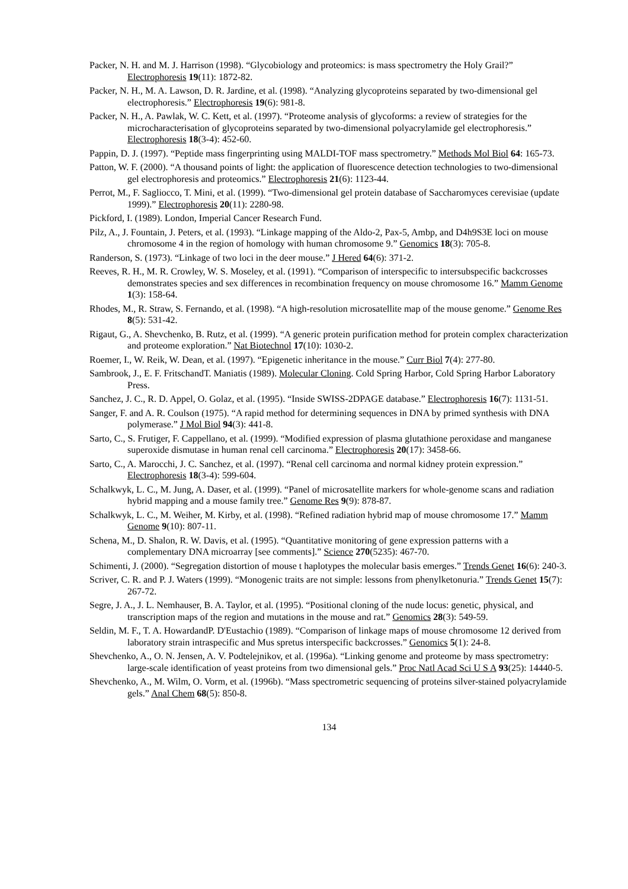Packer, N. H. and M. J. Harrison (1998). “Glycobiology and proteomics: is mass spectrometry the Holy Grail?” Electrophoresis 19(11): 1872-82.
Packer, N. H., M. A. Lawson, D. R. Jardine, et al. (1998). “Analyzing glycoproteins separated by two-dimensional gel electrophoresis.” Electrophoresis 19(6): 981-8.
Packer, N. H., A. Pawlak, W. C. Kett, et al. (1997). “Proteome analysis of glycoforms: a review of strategies for the microcharacterisation of glycoproteins separated by two-dimensional polyacrylamide gel electrophoresis.” Electrophoresis 18(3-4): 452-60.
Pappin, D. J. (1997). “Peptide mass fingerprinting using MALDI-TOF mass spectrometry.” Methods Mol Biol 64: 165-73.
Patton, W. F. (2000). “A thousand points of light: the application of fluorescence detection technologies to two-dimensional gel electrophoresis and proteomics.” Electrophoresis 21(6): 1123-44.
Perrot, M., F. Sagliocco, T. Mini, et al. (1999). “Two-dimensional gel protein database of Saccharomyces cerevisiae (update 1999).” Electrophoresis 20(11): 2280-98.
Pickford, I. (1989). London, Imperial Cancer Research Fund.
Pilz, A., J. Fountain, J. Peters, et al. (1993). “Linkage mapping of the Aldo-2, Pax-5, Ambp, and D4h9S3E loci on mouse chromosome 4 in the region of homology with human chromosome 9.” Genomics 18(3): 705-8.
Randerson, S. (1973). “Linkage of two loci in the deer mouse.” J Hered 64(6): 371-2.
Reeves, R. H., M. R. Crowley, W. S. Moseley, et al. (1991). “Comparison of interspecific to intersubspecific backcrosses demonstrates species and sex differences in recombination frequency on mouse chromosome 16.” Mamm Genome 1(3): 158-64.
Rhodes, M., R. Straw, S. Fernando, et al. (1998). “A high-resolution microsatellite map of the mouse genome.” Genome Res 8(5): 531-42.
Rigaut, G., A. Shevchenko, B. Rutz, et al. (1999). “A generic protein purification method for protein complex characterization and proteome exploration.” Nat Biotechnol 17(10): 1030-2.
Roemer, I., W. Reik, W. Dean, et al. (1997). “Epigenetic inheritance in the mouse.” Curr Biol 7(4): 277-80.
Sambrook, J., E. F. FritschandT. Maniatis (1989). Molecular Cloning. Cold Spring Harbor, Cold Spring Harbor Laboratory Press.
Sanchez, J. C., R. D. Appel, O. Golaz, et al. (1995). “Inside SWISS-2DPAGE database.” Electrophoresis 16(7): 1131-51.
Sanger, F. and A. R. Coulson (1975). “A rapid method for determining sequences in DNA by primed synthesis with DNA polymerase.” J Mol Biol 94(3): 441-8.
Sarto, C., S. Frutiger, F. Cappellano, et al. (1999). “Modified expression of plasma glutathione peroxidase and manganese superoxide dismutase in human renal cell carcinoma.” Electrophoresis 20(17): 3458-66.
Sarto, C., A. Marocchi, J. C. Sanchez, et al. (1997). “Renal cell carcinoma and normal kidney protein expression.” Electrophoresis 18(3-4): 599-604.
Schalkwyk, L. C., M. Jung, A. Daser, et al. (1999). “Panel of microsatellite markers for whole-genome scans and radiation hybrid mapping and a mouse family tree.” Genome Res 9(9): 878-87.
Schalkwyk, L. C., M. Weiher, M. Kirby, et al. (1998). “Refined radiation hybrid map of mouse chromosome 17.” Mamm Genome 9(10): 807-11.
Schena, M., D. Shalon, R. W. Davis, et al. (1995). “Quantitative monitoring of gene expression patterns with a complementary DNA microarray [see comments].” Science 270(5235): 467-70.
Schimenti, J. (2000). “Segregation distortion of mouse t haplotypes the molecular basis emerges.” Trends Genet 16(6): 240-3.
Scriver, C. R. and P. J. Waters (1999). “Monogenic traits are not simple: lessons from phenylketonuria.” Trends Genet 15(7): 267-72.
Segre, J. A., J. L. Nemhauser, B. A. Taylor, et al. (1995). “Positional cloning of the nude locus: genetic, physical, and transcription maps of the region and mutations in the mouse and rat.” Genomics 28(3): 549-59.
Seldin, M. F., T. A. HowardandP. D'Eustachio (1989). “Comparison of linkage maps of mouse chromosome 12 derived from laboratory strain intraspecific and Mus spretus interspecific backcrosses.” Genomics 5(1): 24-8.
Shevchenko, A., O. N. Jensen, A. V. Podtelejnikov, et al. (1996a). “Linking genome and proteome by mass spectrometry: large-scale identification of yeast proteins from two dimensional gels.” Proc Natl Acad Sci U S A 93(25): 14440-5.
Shevchenko, A., M. Wilm, O. Vorm, et al. (1996b). “Mass spectrometric sequencing of proteins silver-stained polyacrylamide gels.” Anal Chem 68(5): 850-8.
134